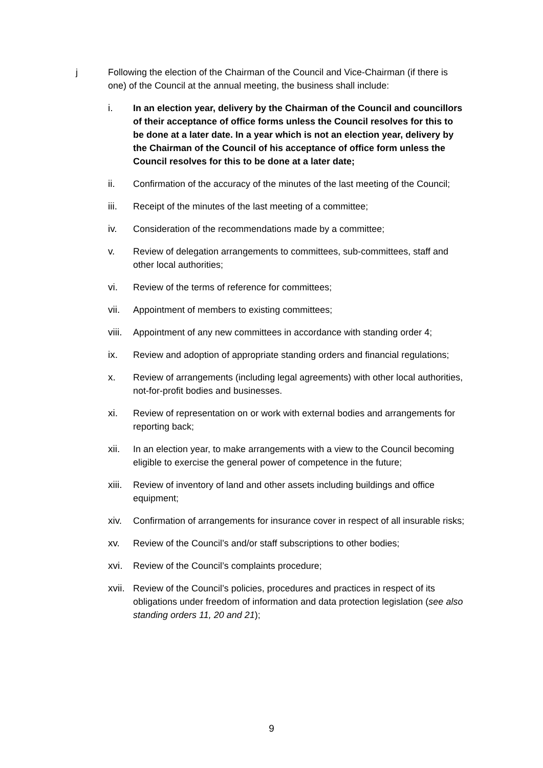j Following the election of the Chairman of the Council and Vice-Chairman (if there is one) of the Council at the annual meeting, the business shall include:
i. In an election year, delivery by the Chairman of the Council and councillors of their acceptance of office forms unless the Council resolves for this to be done at a later date. In a year which is not an election year, delivery by the Chairman of the Council of his acceptance of office form unless the Council resolves for this to be done at a later date;
ii. Confirmation of the accuracy of the minutes of the last meeting of the Council;
iii. Receipt of the minutes of the last meeting of a committee;
iv. Consideration of the recommendations made by a committee;
v. Review of delegation arrangements to committees, sub-committees, staff and other local authorities;
vi. Review of the terms of reference for committees;
vii. Appointment of members to existing committees;
viii.
Appointment of any new committees in accordance with standing order 4;
ix. Review and adoption of appropriate standing orders and financial regulations;
x. Review of arrangements (including legal agreements) with other local authorities, not-for-profit bodies and businesses.
xi. Review of representation on or work with external bodies and arrangements for reporting back;
xii. In an election year, to make arrangements with a view to the Council becoming eligible to exercise the general power of competence in the future;
xiii.
Review of inventory of land and other assets including buildings and office equipment;
xiv. Confirmation of arrangements for insurance cover in respect of all insurable risks;
xv. Review of the Council’s and/or staff subscriptions to other bodies;
xvi. Review of the Council’s complaints procedure;
xvii.
Review of the Council’s policies, procedures and practices in respect of its obligations under freedom of information and data protection legislation (see also standing orders 11, 20 and 21);
9